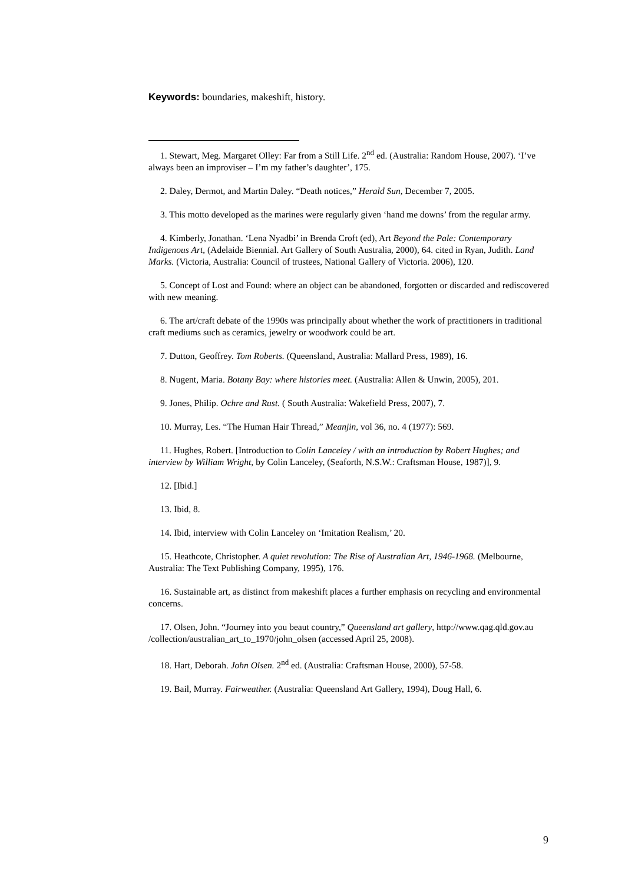Keywords: boundaries, makeshift, history.
1. Stewart, Meg. Margaret Olley: Far from a Still Life. 2<sup>nd</sup> ed. (Australia: Random House, 2007). ‘I’ve always been an improviser – I’m my father’s daughter’, 175.
2. Daley, Dermot, and Martin Daley. “Death notices,” Herald Sun, December 7, 2005.
3. This motto developed as the marines were regularly given ‘hand me downs’ from the regular army.
4. Kimberly, Jonathan. ‘Lena Nyadbi’ in Brenda Croft (ed), Art Beyond the Pale: Contemporary Indigenous Art, (Adelaide Biennial. Art Gallery of South Australia, 2000), 64. cited in Ryan, Judith. Land Marks. (Victoria, Australia: Council of trustees, National Gallery of Victoria. 2006), 120.
5. Concept of Lost and Found: where an object can be abandoned, forgotten or discarded and rediscovered with new meaning.
6. The art/craft debate of the 1990s was principally about whether the work of practitioners in traditional craft mediums such as ceramics, jewelry or woodwork could be art.
7. Dutton, Geoffrey. Tom Roberts. (Queensland, Australia: Mallard Press, 1989), 16.
8. Nugent, Maria. Botany Bay: where histories meet. (Australia: Allen & Unwin, 2005), 201.
9. Jones, Philip. Ochre and Rust. ( South Australia: Wakefield Press, 2007), 7.
10. Murray, Les. “The Human Hair Thread,” Meanjin, vol 36, no. 4 (1977): 569.
11. Hughes, Robert. [Introduction to Colin Lanceley / with an introduction by Robert Hughes; and interview by William Wright, by Colin Lanceley, (Seaforth, N.S.W.: Craftsman House, 1987)], 9.
12. [Ibid.]
13. Ibid, 8.
14. Ibid, interview with Colin Lanceley on ‘Imitation Realism,’ 20.
15. Heathcote, Christopher. A quiet revolution: The Rise of Australian Art, 1946-1968. (Melbourne, Australia: The Text Publishing Company, 1995), 176.
16. Sustainable art, as distinct from makeshift places a further emphasis on recycling and environmental concerns.
17. Olsen, John. “Journey into you beaut country,” Queensland art gallery, http://www.qag.qld.gov.au /collection/australian_art_to_1970/john_olsen (accessed April 25, 2008).
18. Hart, Deborah. John Olsen. 2<sup>nd</sup> ed. (Australia: Craftsman House, 2000), 57-58.
19. Bail, Murray. Fairweather. (Australia: Queensland Art Gallery, 1994), Doug Hall, 6.
9